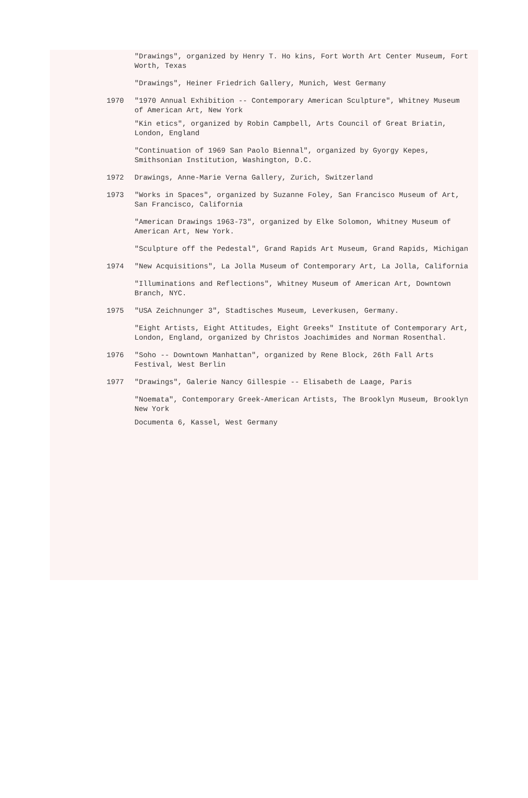"Drawings", organized by Henry T. Ho kins, Fort Worth Art Center Museum, Fort Worth, Texas
"Drawings", Heiner Friedrich Gallery, Munich, West Germany
1970 "1970 Annual Exhibition -- Contemporary American Sculpture", Whitney Museum of American Art, New York
"Kin etics", organized by Robin Campbell, Arts Council of Great Briatin, London, England
"Continuation of 1969 San Paolo Biennal", organized by Gyorgy Kepes, Smithsonian Institution, Washington, D.C.
1972 Drawings, Anne-Marie Verna Gallery, Zurich, Switzerland
1973 "Works in Spaces", organized by Suzanne Foley, San Francisco Museum of Art, San Francisco, California
"American Drawings 1963-73", organized by Elke Solomon, Whitney Museum of American Art, New York.
"Sculpture off the Pedestal", Grand Rapids Art Museum, Grand Rapids, Michigan
1974 "New Acquisitions", La Jolla Museum of Contemporary Art, La Jolla, California
"Illuminations and Reflections", Whitney Museum of American Art, Downtown Branch, NYC.
1975 "USA Zeichnunger 3", Stadtisches Museum, Leverkusen, Germany.
"Eight Artists, Eight Attitudes, Eight Greeks" Institute of Contemporary Art, London, England, organized by Christos Joachimides and Norman Rosenthal.
1976 "Soho -- Downtown Manhattan", organized by Rene Block, 26th Fall Arts Festival, West Berlin
1977 "Drawings", Galerie Nancy Gillespie -- Elisabeth de Laage, Paris
"Noemata", Contemporary Greek-American Artists, The Brooklyn Museum, Brooklyn New York
Documenta 6, Kassel, West Germany